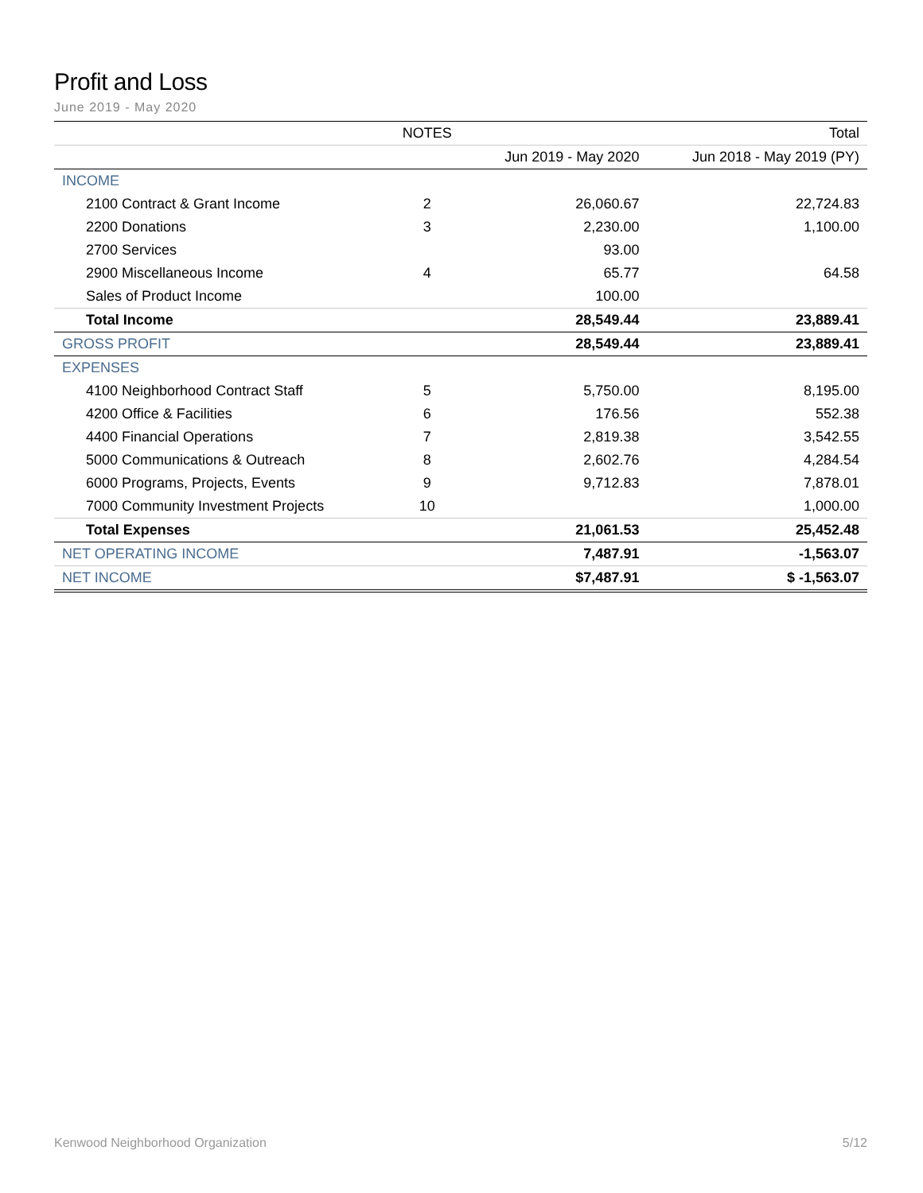Profit and Loss
June 2019 - May 2020
| | NOTES | | Total |
| --- | --- | --- | --- |
| | | Jun 2019 - May 2020 | Jun 2018 - May 2019 (PY) |
| INCOME | | | |
| 2100 Contract & Grant Income | 2 | 26,060.67 | 22,724.83 |
| 2200 Donations | 3 | 2,230.00 | 1,100.00 |
| 2700 Services | | 93.00 | |
| 2900 Miscellaneous Income | 4 | 65.77 | 64.58 |
| Sales of Product Income | | 100.00 | |
| Total Income | | 28,549.44 | 23,889.41 |
| GROSS PROFIT | | 28,549.44 | 23,889.41 |
| EXPENSES | | | |
| 4100 Neighborhood Contract Staff | 5 | 5,750.00 | 8,195.00 |
| 4200 Office & Facilities | 6 | 176.56 | 552.38 |
| 4400 Financial Operations | 7 | 2,819.38 | 3,542.55 |
| 5000 Communications & Outreach | 8 | 2,602.76 | 4,284.54 |
| 6000 Programs, Projects, Events | 9 | 9,712.83 | 7,878.01 |
| 7000 Community Investment Projects | 10 | | 1,000.00 |
| Total Expenses | | 21,061.53 | 25,452.48 |
| NET OPERATING INCOME | | 7,487.91 | -1,563.07 |
| NET INCOME | | $7,487.91 | $ -1,563.07 |
Kenwood Neighborhood Organization 5/12